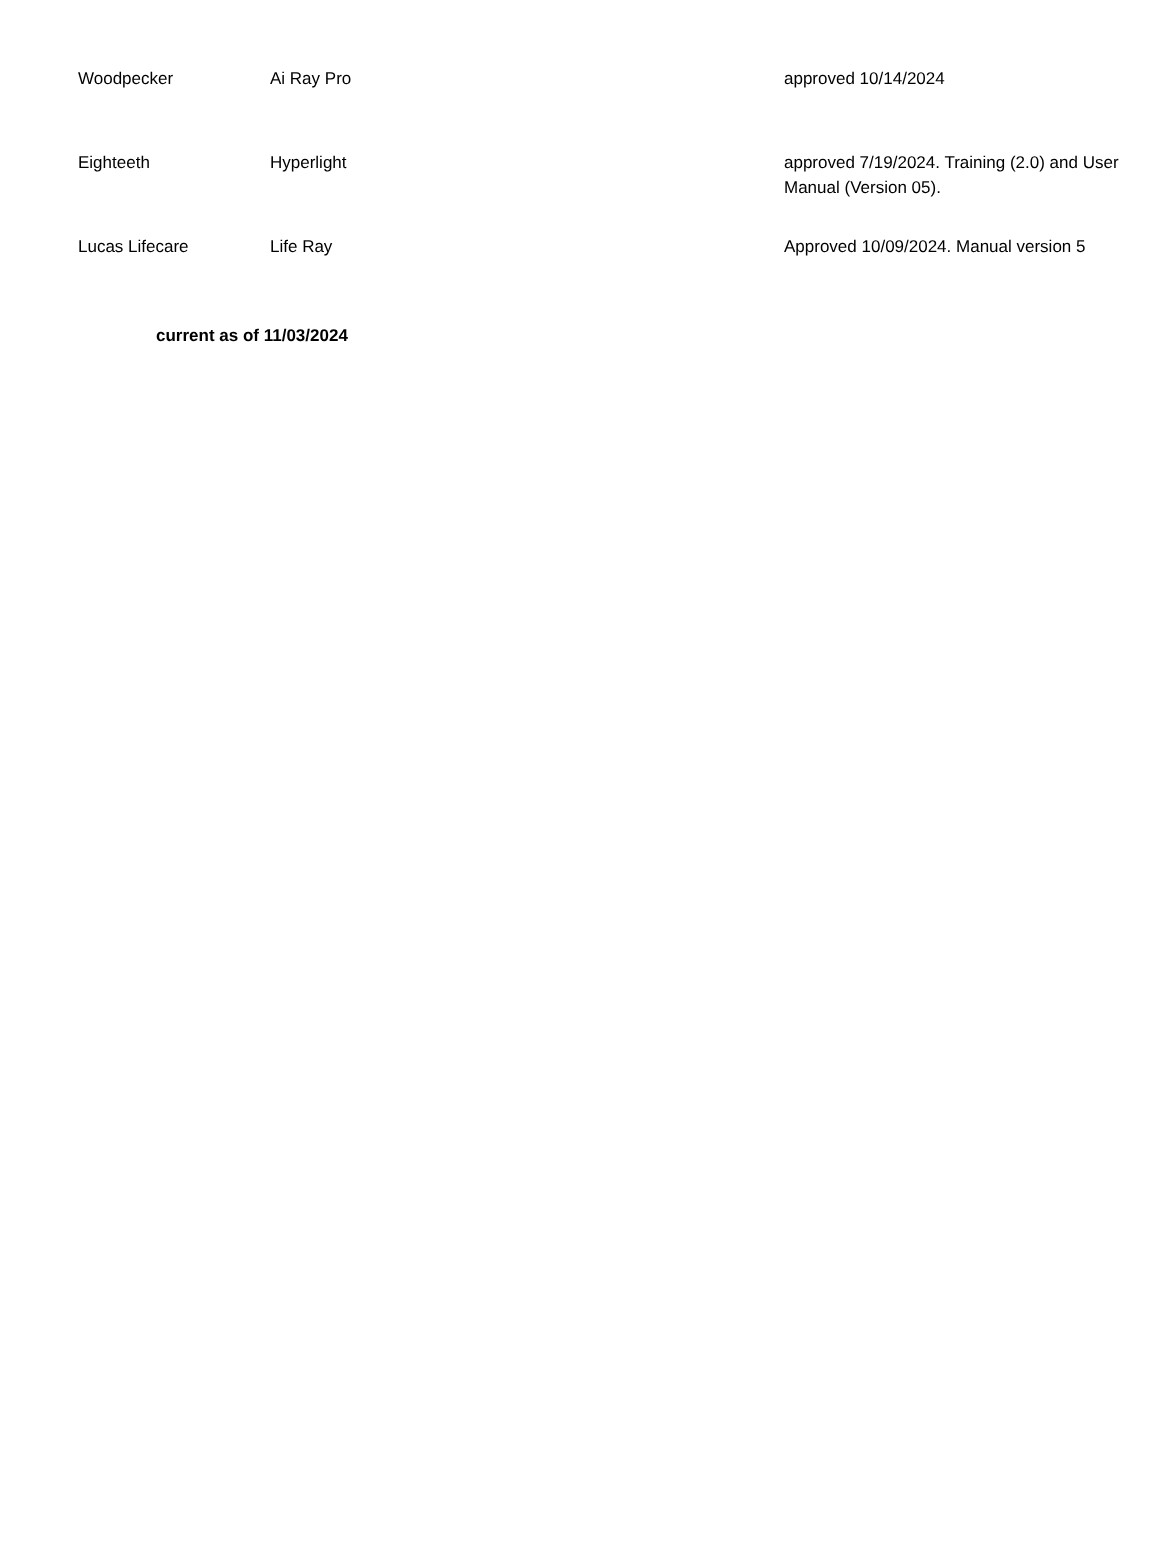| Woodpecker | Ai Ray Pro | approved 10/14/2024 |
| Eighteeth | Hyperlight | approved 7/19/2024. Training (2.0) and User Manual (Version 05). |
| Lucas Lifecare | Life Ray | Approved 10/09/2024. Manual version 5 |
current as of 11/03/2024